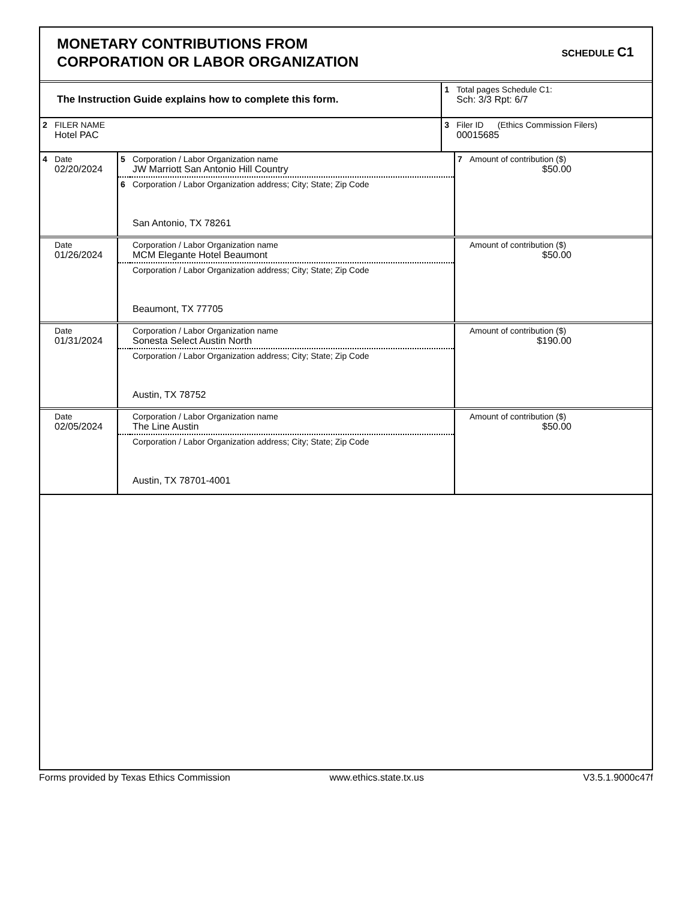MONETARY CONTRIBUTIONS FROM
CORPORATION OR LABOR ORGANIZATION
SCHEDULE C1
| The Instruction Guide explains how to complete this form. | | 1 | Total pages Schedule C1: Sch: 3/3 Rpt: 6/7 |
| 2 | FILER NAME Hotel PAC | 3 | Filer ID (Ethics Commission Filers) 00015685 |
| 4 | Date 02/20/2024 | 5 | Corporation / Labor Organization name JW Marriott San Antonio Hill Country | 7 | Amount of contribution ($) $50.00 |
| | | 6 | Corporation / Labor Organization address; City; State; Zip Code San Antonio, TX 78261 | | |
| | Date 01/26/2024 | | Corporation / Labor Organization name MCM Elegante Hotel Beaumont | | Amount of contribution ($) $50.00 |
| | | | Corporation / Labor Organization address; City; State; Zip Code Beaumont, TX 77705 | | |
| | Date 01/31/2024 | | Corporation / Labor Organization name Sonesta Select Austin North | | Amount of contribution ($) $190.00 |
| | | | Corporation / Labor Organization address; City; State; Zip Code Austin, TX 78752 | | |
| | Date 02/05/2024 | | Corporation / Labor Organization name The Line Austin | | Amount of contribution ($) $50.00 |
| | | | Corporation / Labor Organization address; City; State; Zip Code Austin, TX 78701-4001 | | |
Forms provided by Texas Ethics Commission www.ethics.state.tx.us V3.5.1.9000c47f